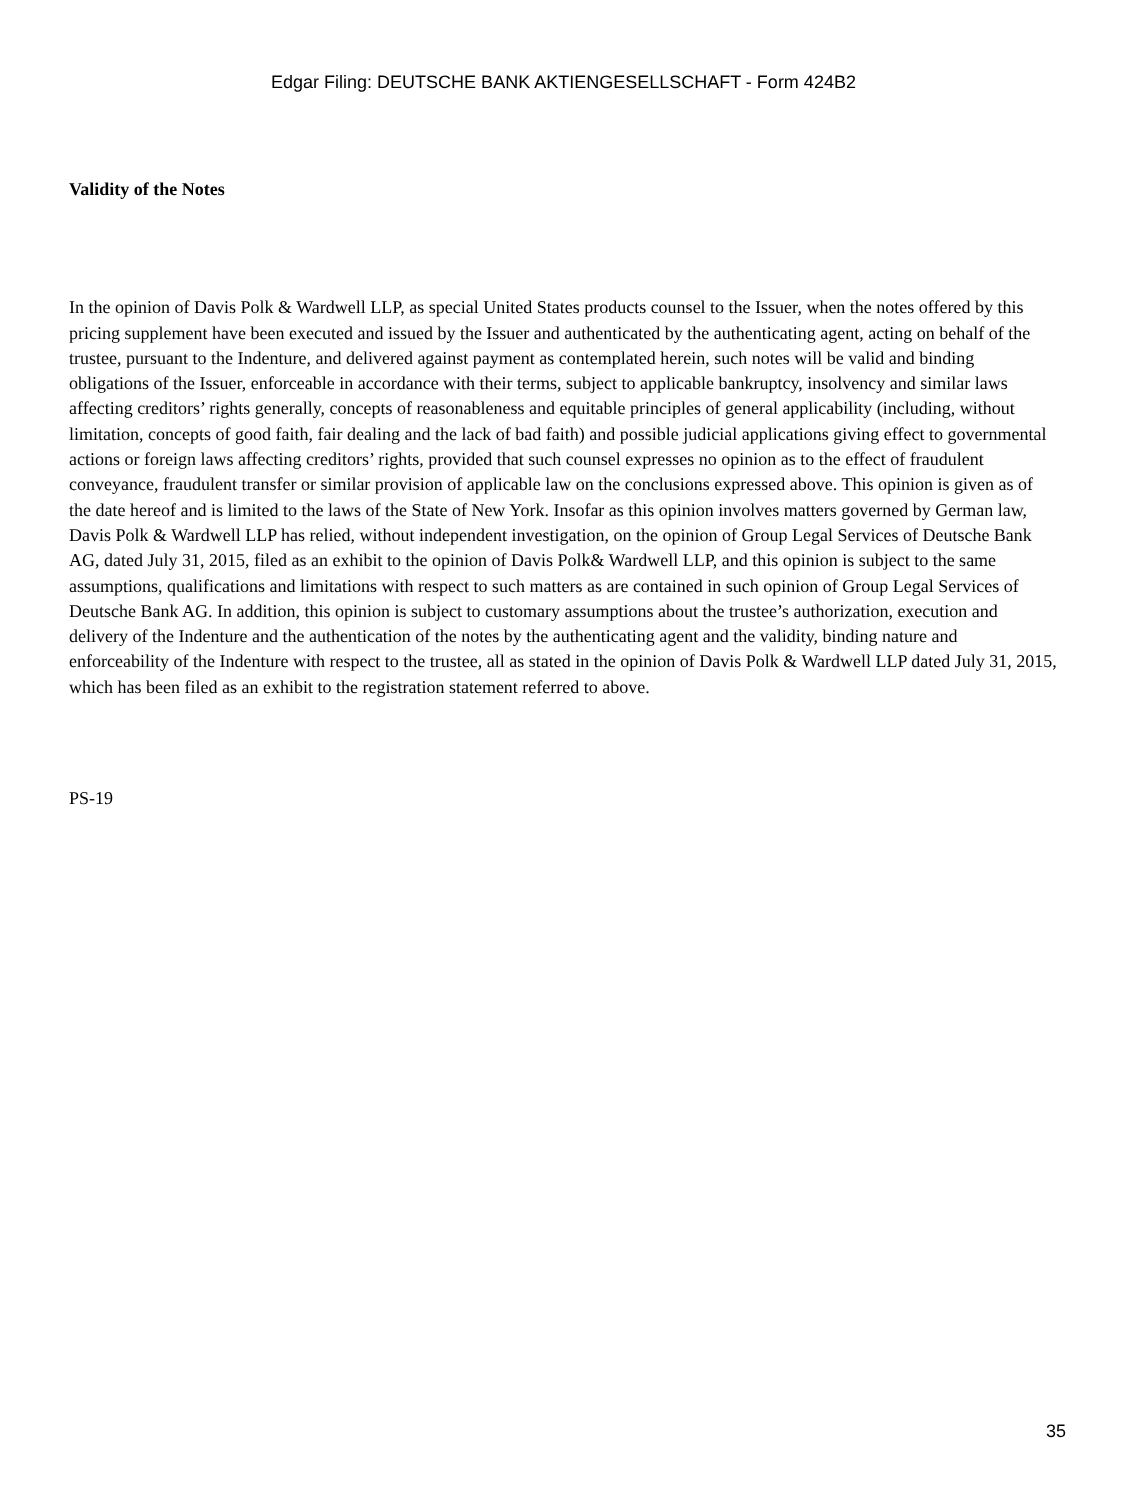Edgar Filing: DEUTSCHE BANK AKTIENGESELLSCHAFT - Form 424B2
Validity of the Notes
In the opinion of Davis Polk & Wardwell LLP, as special United States products counsel to the Issuer, when the notes offered by this pricing supplement have been executed and issued by the Issuer and authenticated by the authenticating agent, acting on behalf of the trustee, pursuant to the Indenture, and delivered against payment as contemplated herein, such notes will be valid and binding obligations of the Issuer, enforceable in accordance with their terms, subject to applicable bankruptcy, insolvency and similar laws affecting creditors’ rights generally, concepts of reasonableness and equitable principles of general applicability (including, without limitation, concepts of good faith, fair dealing and the lack of bad faith) and possible judicial applications giving effect to governmental actions or foreign laws affecting creditors’ rights, provided that such counsel expresses no opinion as to the effect of fraudulent conveyance, fraudulent transfer or similar provision of applicable law on the conclusions expressed above. This opinion is given as of the date hereof and is limited to the laws of the State of New York. Insofar as this opinion involves matters governed by German law, Davis Polk & Wardwell LLP has relied, without independent investigation, on the opinion of Group Legal Services of Deutsche Bank AG, dated July 31, 2015, filed as an exhibit to the opinion of Davis Polk& Wardwell LLP, and this opinion is subject to the same assumptions, qualifications and limitations with respect to such matters as are contained in such opinion of Group Legal Services of Deutsche Bank AG. In addition, this opinion is subject to customary assumptions about the trustee’s authorization, execution and delivery of the Indenture and the authentication of the notes by the authenticating agent and the validity, binding nature and enforceability of the Indenture with respect to the trustee, all as stated in the opinion of Davis Polk & Wardwell LLP dated July 31, 2015, which has been filed as an exhibit to the registration statement referred to above.
PS-19
35